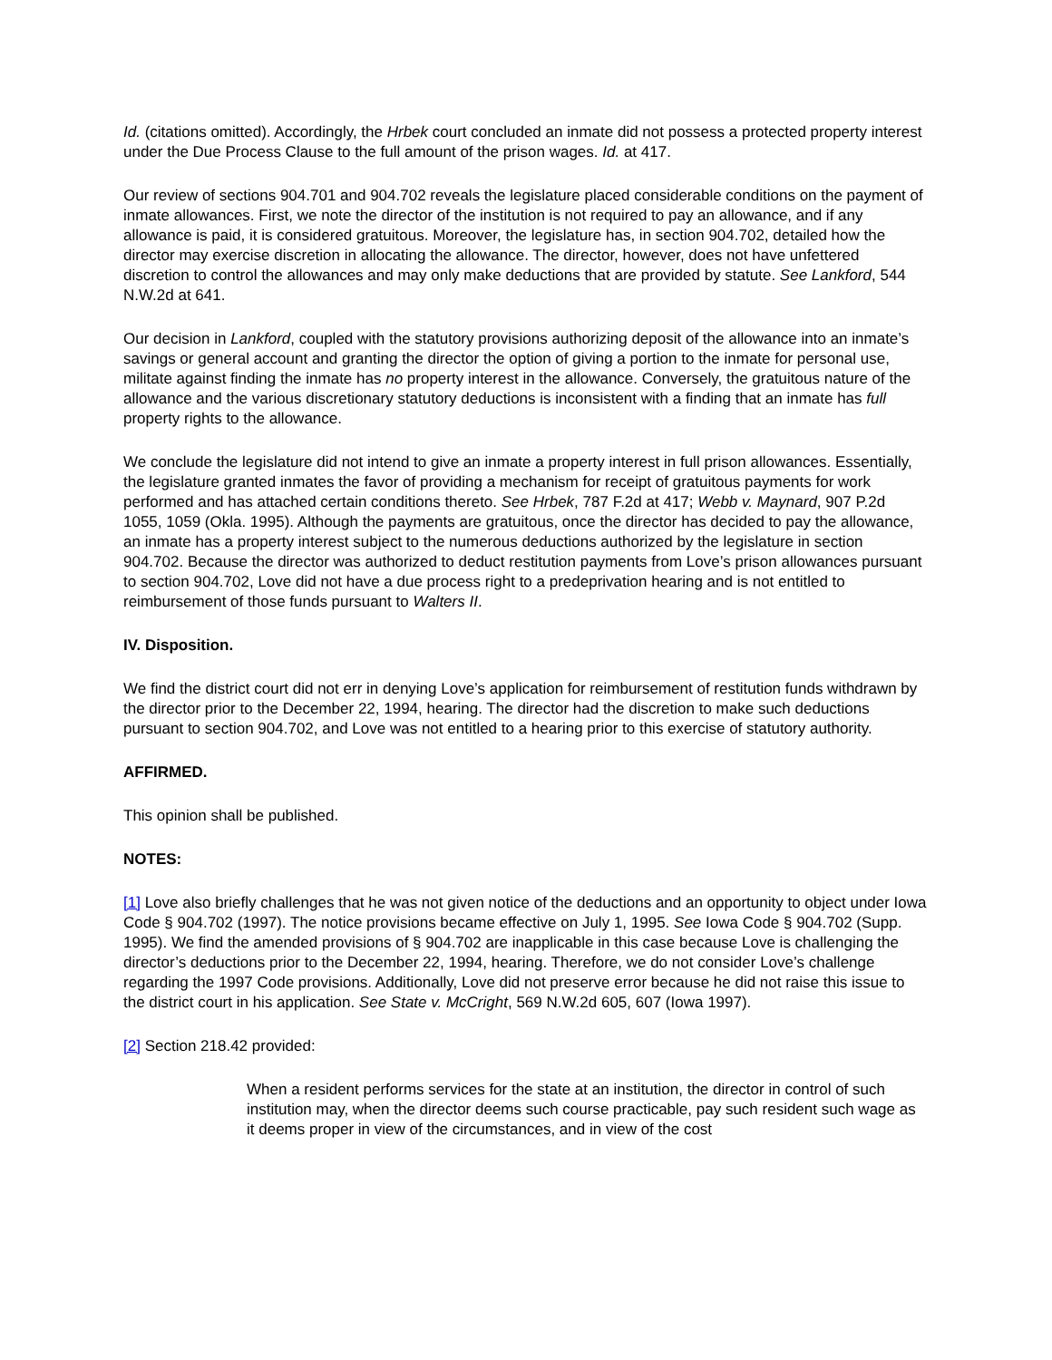Id. (citations omitted). Accordingly, the Hrbek court concluded an inmate did not possess a protected property interest under the Due Process Clause to the full amount of the prison wages. Id. at 417.
Our review of sections 904.701 and 904.702 reveals the legislature placed considerable conditions on the payment of inmate allowances. First, we note the director of the institution is not required to pay an allowance, and if any allowance is paid, it is considered gratuitous. Moreover, the legislature has, in section 904.702, detailed how the director may exercise discretion in allocating the allowance. The director, however, does not have unfettered discretion to control the allowances and may only make deductions that are provided by statute. See Lankford, 544 N.W.2d at 641.
Our decision in Lankford, coupled with the statutory provisions authorizing deposit of the allowance into an inmate’s savings or general account and granting the director the option of giving a portion to the inmate for personal use, militate against finding the inmate has no property interest in the allowance. Conversely, the gratuitous nature of the allowance and the various discretionary statutory deductions is inconsistent with a finding that an inmate has full property rights to the allowance.
We conclude the legislature did not intend to give an inmate a property interest in full prison allowances. Essentially, the legislature granted inmates the favor of providing a mechanism for receipt of gratuitous payments for work performed and has attached certain conditions thereto. See Hrbek, 787 F.2d at 417; Webb v. Maynard, 907 P.2d 1055, 1059 (Okla. 1995). Although the payments are gratuitous, once the director has decided to pay the allowance, an inmate has a property interest subject to the numerous deductions authorized by the legislature in section 904.702. Because the director was authorized to deduct restitution payments from Love’s prison allowances pursuant to section 904.702, Love did not have a due process right to a predeprivation hearing and is not entitled to reimbursement of those funds pursuant to Walters II.
IV. Disposition.
We find the district court did not err in denying Love’s application for reimbursement of restitution funds withdrawn by the director prior to the December 22, 1994, hearing. The director had the discretion to make such deductions pursuant to section 904.702, and Love was not entitled to a hearing prior to this exercise of statutory authority.
AFFIRMED.
This opinion shall be published.
NOTES:
[1] Love also briefly challenges that he was not given notice of the deductions and an opportunity to object under Iowa Code § 904.702 (1997). The notice provisions became effective on July 1, 1995. See Iowa Code § 904.702 (Supp. 1995). We find the amended provisions of § 904.702 are inapplicable in this case because Love is challenging the director’s deductions prior to the December 22, 1994, hearing. Therefore, we do not consider Love’s challenge regarding the 1997 Code provisions. Additionally, Love did not preserve error because he did not raise this issue to the district court in his application. See State v. McCright, 569 N.W.2d 605, 607 (Iowa 1997).
[2] Section 218.42 provided:
When a resident performs services for the state at an institution, the director in control of such institution may, when the director deems such course practicable, pay such resident such wage as it deems proper in view of the circumstances, and in view of the cost